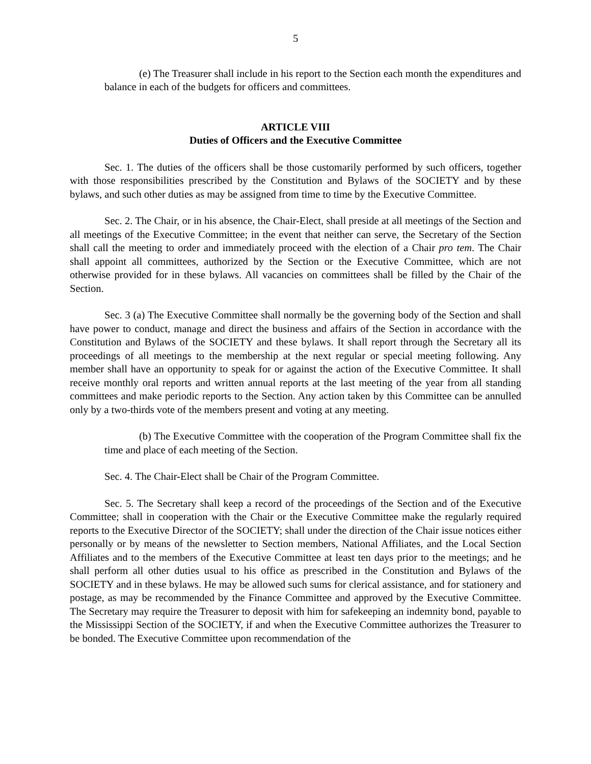5
(e) The Treasurer shall include in his report to the Section each month the expenditures and balance in each of the budgets for officers and committees.
ARTICLE VIII
Duties of Officers and the Executive Committee
Sec. 1. The duties of the officers shall be those customarily performed by such officers, together with those responsibilities prescribed by the Constitution and Bylaws of the SOCIETY and by these bylaws, and such other duties as may be assigned from time to time by the Executive Committee.
Sec. 2. The Chair, or in his absence, the Chair-Elect, shall preside at all meetings of the Section and all meetings of the Executive Committee; in the event that neither can serve, the Secretary of the Section shall call the meeting to order and immediately proceed with the election of a Chair pro tem. The Chair shall appoint all committees, authorized by the Section or the Executive Committee, which are not otherwise provided for in these bylaws. All vacancies on committees shall be filled by the Chair of the Section.
Sec. 3 (a) The Executive Committee shall normally be the governing body of the Section and shall have power to conduct, manage and direct the business and affairs of the Section in accordance with the Constitution and Bylaws of the SOCIETY and these bylaws. It shall report through the Secretary all its proceedings of all meetings to the membership at the next regular or special meeting following. Any member shall have an opportunity to speak for or against the action of the Executive Committee. It shall receive monthly oral reports and written annual reports at the last meeting of the year from all standing committees and make periodic reports to the Section. Any action taken by this Committee can be annulled only by a two-thirds vote of the members present and voting at any meeting.
(b) The Executive Committee with the cooperation of the Program Committee shall fix the time and place of each meeting of the Section.
Sec. 4. The Chair-Elect shall be Chair of the Program Committee.
Sec. 5. The Secretary shall keep a record of the proceedings of the Section and of the Executive Committee; shall in cooperation with the Chair or the Executive Committee make the regularly required reports to the Executive Director of the SOCIETY; shall under the direction of the Chair issue notices either personally or by means of the newsletter to Section members, National Affiliates, and the Local Section Affiliates and to the members of the Executive Committee at least ten days prior to the meetings; and he shall perform all other duties usual to his office as prescribed in the Constitution and Bylaws of the SOCIETY and in these bylaws. He may be allowed such sums for clerical assistance, and for stationery and postage, as may be recommended by the Finance Committee and approved by the Executive Committee. The Secretary may require the Treasurer to deposit with him for safekeeping an indemnity bond, payable to the Mississippi Section of the SOCIETY, if and when the Executive Committee authorizes the Treasurer to be bonded. The Executive Committee upon recommendation of the